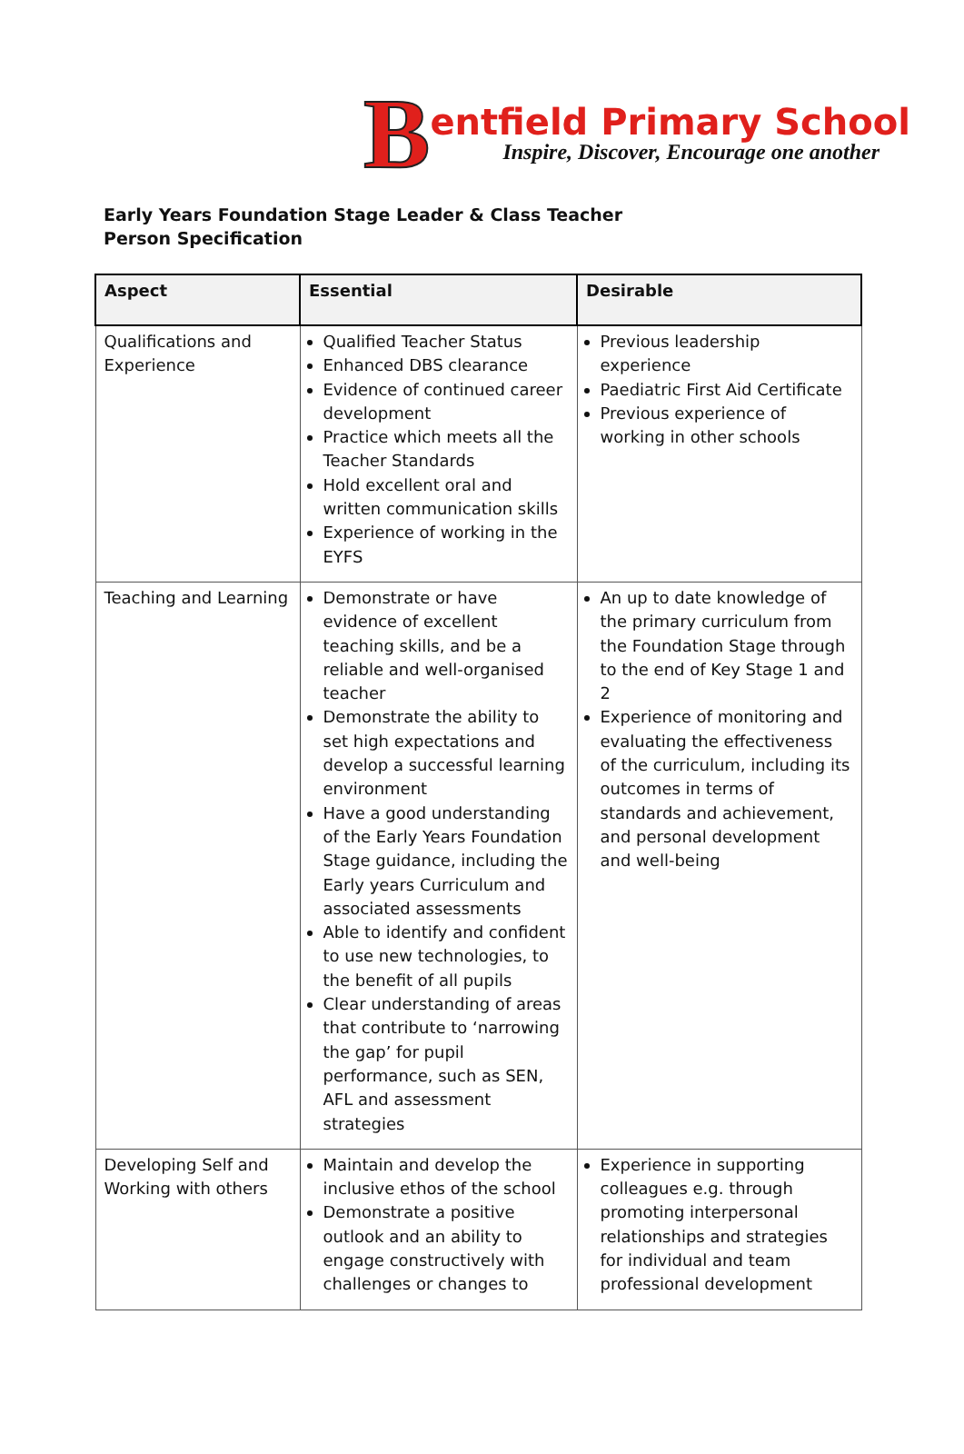B
entfield Primary School
Inspire, Discover, Encourage one another
Early Years Foundation Stage Leader & Class Teacher
Person Specification
| Aspect | Essential | Desirable |
| --- | --- | --- |
| Qualifications and Experience | Qualified Teacher Status Enhanced DBS clearance Evidence of continued career development Practice which meets all the Teacher Standards Hold excellent oral and written communication skills Experience of working in the EYFS | Previous leadership experience Paediatric First Aid Certificate Previous experience of working in other schools |
| Teaching and Learning | Demonstrate or have evidence of excellent teaching skills, and be a reliable and well-organised teacher Demonstrate the ability to set high expectations and develop a successful learning environment Have a good understanding of the Early Years Foundation Stage guidance, including the Early years Curriculum and associated assessments Able to identify and confident to use new technologies, to the benefit of all pupils Clear understanding of areas that contribute to ‘narrowing the gap’ for pupil performance, such as SEN, AFL and assessment strategies | An up to date knowledge of the primary curriculum from the Foundation Stage through to the end of Key Stage 1 and 2 Experience of monitoring and evaluating the effectiveness of the curriculum, including its outcomes in terms of standards and achievement, and personal development and well-being |
| Developing Self and Working with others | Maintain and develop the inclusive ethos of the school Demonstrate a positive outlook and an ability to engage constructively with challenges or changes to | Experience in supporting colleagues e.g. through promoting interpersonal relationships and strategies for individual and team professional development |